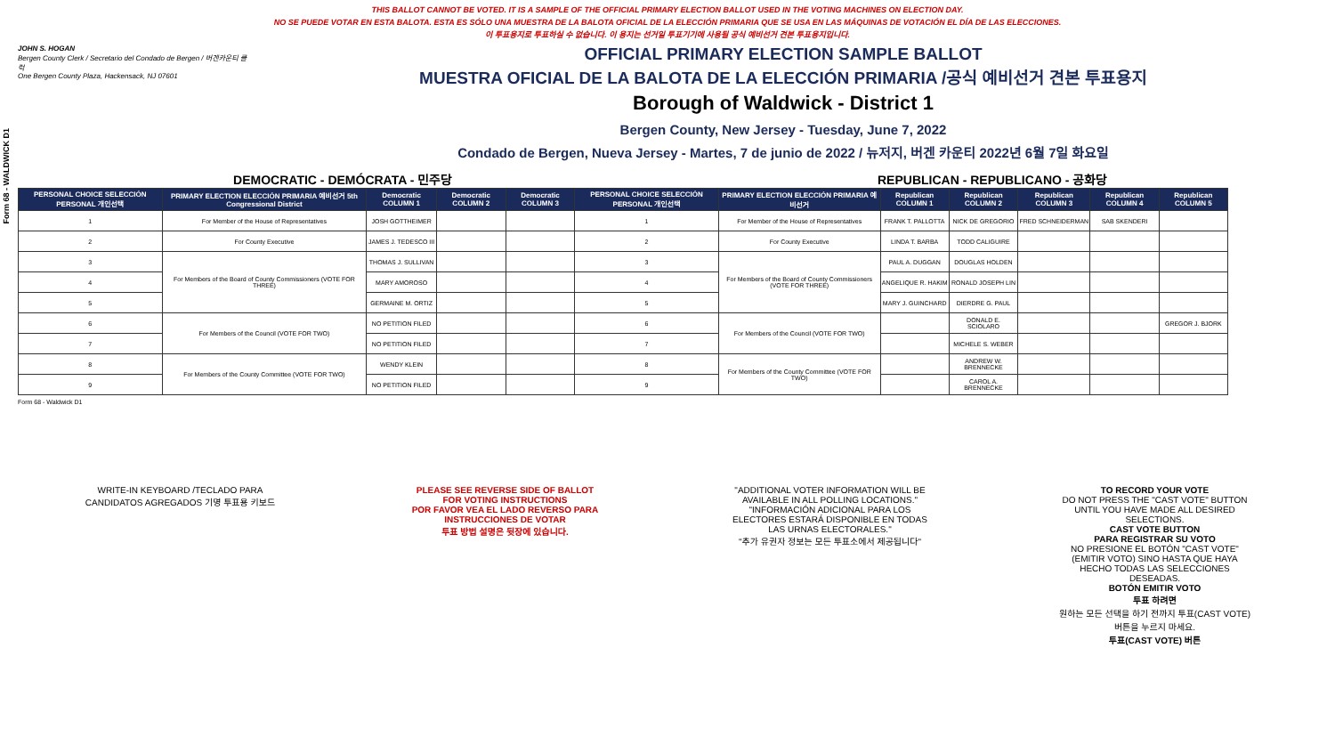Form 68 - WALDWICK D1
THIS BALLOT CANNOT BE VOTED. IT IS A SAMPLE OF THE OFFICIAL PRIMARY ELECTION BALLOT USED IN THE VOTING MACHINES ON ELECTION DAY.
NO SE PUEDE VOTAR EN ESTA BALOTA. ESTA ES SÓLO UNA MUESTRA DE LA BALOTA OFICIAL DE LA ELECCIÓN PRIMARIA QUE SE USA EN LAS MÁQUINAS DE VOTACIÓN EL DÍA DE LAS ELECCIONES.
이 투표용지로 투표하실 수 없습니다. 이 용지는 선거일 투표기기에 사용될 공식 예비선거 견본 투표용지입니다.
JOHN S. HOGAN
Bergen County Clerk / Secretario del Condado de Bergen / 버겐카운티 클럭
One Bergen County Plaza, Hackensack, NJ 07601
OFFICIAL PRIMARY ELECTION SAMPLE BALLOT
MUESTRA OFICIAL DE LA BALOTA DE LA ELECCIÓN PRIMARIA /공식 예비선거 견본 투표용지
Borough of Waldwick - District 1
Bergen County, New Jersey - Tuesday, June 7, 2022
Condado de Bergen, Nueva Jersey - Martes, 7 de junio de 2022 / 뉴저지, 버겐 카운티 2022년 6월 7일 화요일
DEMOCRATIC - DEMÓCRATA - 민주당 REPUBLICAN - REPUBLICANO - 공화당
| PERSONAL CHOICE SELECCIÓN PERSONAL 개인선택 | PRIMARY ELECTION ELECCIÓN PRIMARIA 예비선거 5th Congressional District | Democratic COLUMN 1 | Democratic COLUMN 2 | Democratic COLUMN 3 | PERSONAL CHOICE SELECCIÓN PERSONAL 개인선택 | PRIMARY ELECTION ELECCIÓN PRIMARIA 예비선거 | Republican COLUMN 1 | Republican COLUMN 2 | Republican COLUMN 3 | Republican COLUMN 4 | Republican COLUMN 5 |
| --- | --- | --- | --- | --- | --- | --- | --- | --- | --- | --- | --- |
| 1 | For Member of the House of Representatives | JOSH GOTTHEIMER | | | 1 | For Member of the House of Representatives | FRANK T. PALLOTTA | NICK DE GREGORIO | FRED SCHNEIDERMAN | SAB SKENDERI | |
| 2 | For County Executive | JAMES J. TEDESCO III | | | 2 | For County Executive | LINDA T. BARBA | TODD CALIGUIRE | | | |
| 3 | For Members of the Board of County Commissioners (VOTE FOR THREE) | THOMAS J. SULLIVAN | | | 3 | For Members of the Board of County Commissioners (VOTE FOR THREE) | PAUL A. DUGGAN | DOUGLAS HOLDEN | | | |
| 4 | | MARY AMOROSO | | | 4 | | ANGELIQUE R. HAKIM | RONALD JOSEPH LIN | | | |
| 5 | | GERMAINE M. ORTIZ | | | 5 | | MARY J. GUINCHARD | DIERDRE G. PAUL | | | |
| 6 | For Members of the Council (VOTE FOR TWO) | NO PETITION FILED | | | 6 | For Members of the Council (VOTE FOR TWO) | | DONALD E. SCIOLARO | | | GREGOR J. BJORK |
| 7 | | NO PETITION FILED | | | 7 | | | MICHELE S. WEBER | | | |
| 8 | For Members of the County Committee (VOTE FOR TWO) | WENDY KLEIN | | | 8 | For Members of the County Committee (VOTE FOR TWO) | | ANDREW W. BRENNECKE | | | |
| 9 | | NO PETITION FILED | | | 9 | | | CAROL A. BRENNECKE | | | |
Form 68 - Waldwick D1
WRITE-IN KEYBOARD /TECLADO PARA CANDIDATOS AGREGADOS 기명 투표용 키보드
PLEASE SEE REVERSE SIDE OF BALLOT FOR VOTING INSTRUCTIONS
POR FAVOR VEA EL LADO REVERSO PARA INSTRUCCIONES DE VOTAR
투표 방법 설명은 뒷장에 있습니다.
"ADDITIONAL VOTER INFORMATION WILL BE AVAILABLE IN ALL POLLING LOCATIONS."
"INFORMACIÓN ADICIONAL PARA LOS ELECTORES ESTARÁ DISPONIBLE EN TODAS LAS URNAS ELECTORALES."
"추가 유권자 정보는 모든 투표소에서 제공됩니다"
TO RECORD YOUR VOTE
DO NOT PRESS THE "CAST VOTE" BUTTON UNTIL YOU HAVE MADE ALL DESIRED SELECTIONS.
CAST VOTE BUTTON
PARA REGISTRAR SU VOTO
NO PRESIONE EL BOTÓN "CAST VOTE" (EMITIR VOTO) SINO HASTA QUE HAYA HECHO TODAS LAS SELECCIONES DESEADAS.
BOTÓN EMITIR VOTO
투표 하려면
원하는 모든 선택을 하기 전까지 투표(CAST VOTE)버튼을 누르지 마세요.
투표(CAST VOTE) 버튼